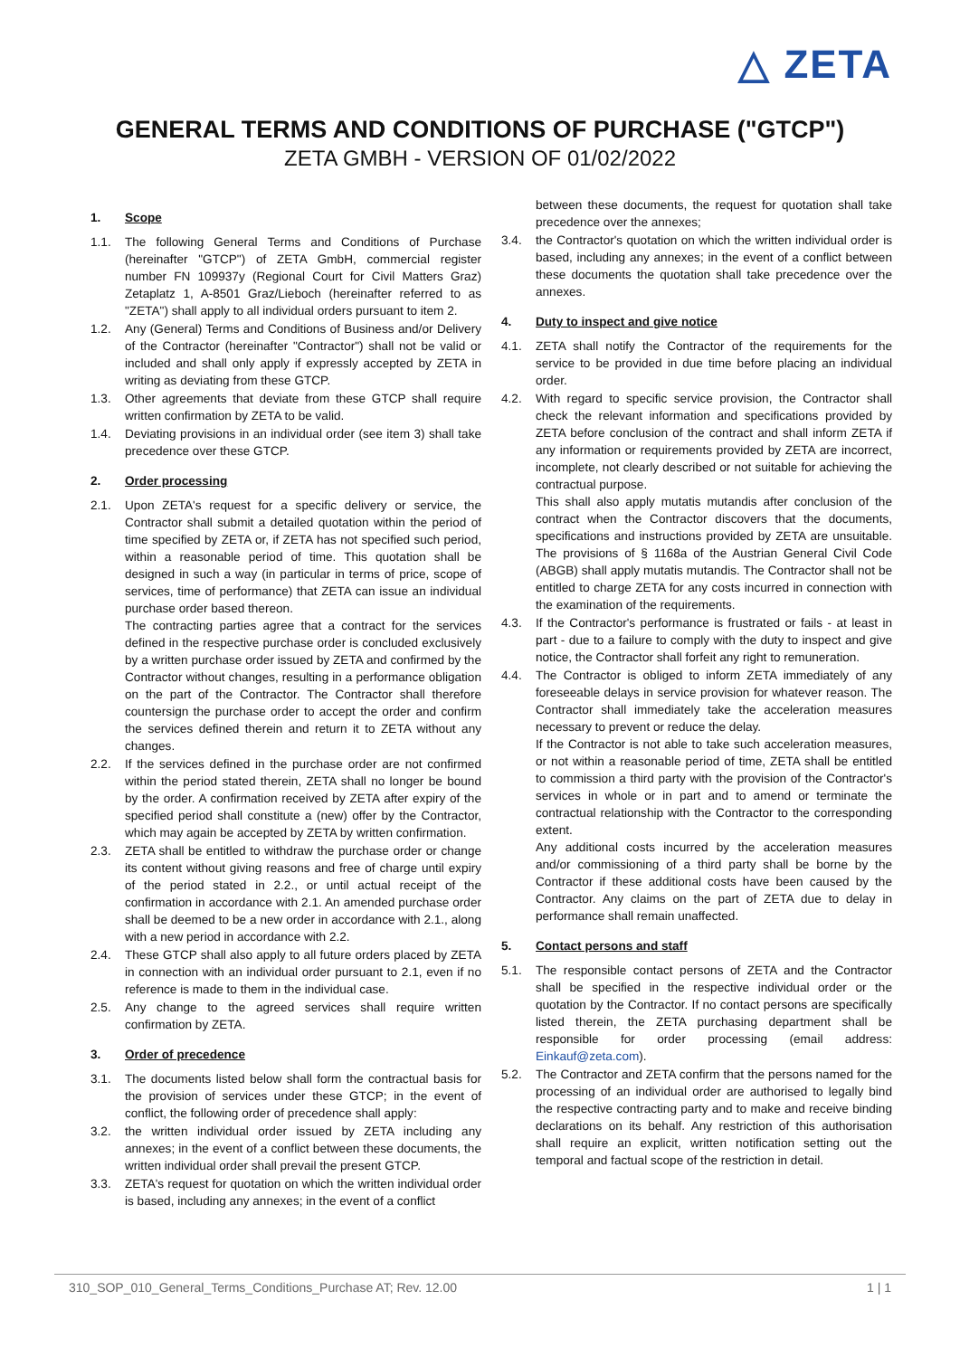△ ZETA
GENERAL TERMS AND CONDITIONS OF PURCHASE ("GTCP")
ZETA GMBH - VERSION OF 01/02/2022
1. Scope
1.1. The following General Terms and Conditions of Purchase (hereinafter "GTCP") of ZETA GmbH, commercial register number FN 109937y (Regional Court for Civil Matters Graz) Zetaplatz 1, A-8501 Graz/Lieboch (hereinafter referred to as "ZETA") shall apply to all individual orders pursuant to item 2.
1.2. Any (General) Terms and Conditions of Business and/or Delivery of the Contractor (hereinafter "Contractor") shall not be valid or included and shall only apply if expressly accepted by ZETA in writing as deviating from these GTCP.
1.3. Other agreements that deviate from these GTCP shall require written confirmation by ZETA to be valid.
1.4. Deviating provisions in an individual order (see item 3) shall take precedence over these GTCP.
2. Order processing
2.1. Upon ZETA's request for a specific delivery or service, the Contractor shall submit a detailed quotation within the period of time specified by ZETA or, if ZETA has not specified such period, within a reasonable period of time. This quotation shall be designed in such a way (in particular in terms of price, scope of services, time of performance) that ZETA can issue an individual purchase order based thereon.
The contracting parties agree that a contract for the services defined in the respective purchase order is concluded exclusively by a written purchase order issued by ZETA and confirmed by the Contractor without changes, resulting in a performance obligation on the part of the Contractor. The Contractor shall therefore countersign the purchase order to accept the order and confirm the services defined therein and return it to ZETA without any changes.
2.2. If the services defined in the purchase order are not confirmed within the period stated therein, ZETA shall no longer be bound by the order. A confirmation received by ZETA after expiry of the specified period shall constitute a (new) offer by the Contractor, which may again be accepted by ZETA by written confirmation.
2.3. ZETA shall be entitled to withdraw the purchase order or change its content without giving reasons and free of charge until expiry of the period stated in 2.2., or until actual receipt of the confirmation in accordance with 2.1. An amended purchase order shall be deemed to be a new order in accordance with 2.1., along with a new period in accordance with 2.2.
2.4. These GTCP shall also apply to all future orders placed by ZETA in connection with an individual order pursuant to 2.1, even if no reference is made to them in the individual case.
2.5. Any change to the agreed services shall require written confirmation by ZETA.
3. Order of precedence
3.1. The documents listed below shall form the contractual basis for the provision of services under these GTCP; in the event of conflict, the following order of precedence shall apply:
3.2. the written individual order issued by ZETA including any annexes; in the event of a conflict between these documents, the written individual order shall prevail the present GTCP.
3.3. ZETA's request for quotation on which the written individual order is based, including any annexes; in the event of a conflict
between these documents, the request for quotation shall take precedence over the annexes;
3.4. the Contractor's quotation on which the written individual order is based, including any annexes; in the event of a conflict between these documents the quotation shall take precedence over the annexes.
4. Duty to inspect and give notice
4.1. ZETA shall notify the Contractor of the requirements for the service to be provided in due time before placing an individual order.
4.2. With regard to specific service provision, the Contractor shall check the relevant information and specifications provided by ZETA before conclusion of the contract and shall inform ZETA if any information or requirements provided by ZETA are incorrect, incomplete, not clearly described or not suitable for achieving the contractual purpose.
This shall also apply mutatis mutandis after conclusion of the contract when the Contractor discovers that the documents, specifications and instructions provided by ZETA are unsuitable. The provisions of § 1168a of the Austrian General Civil Code (ABGB) shall apply mutatis mutandis. The Contractor shall not be entitled to charge ZETA for any costs incurred in connection with the examination of the requirements.
4.3. If the Contractor's performance is frustrated or fails - at least in part - due to a failure to comply with the duty to inspect and give notice, the Contractor shall forfeit any right to remuneration.
4.4. The Contractor is obliged to inform ZETA immediately of any foreseeable delays in service provision for whatever reason. The Contractor shall immediately take the acceleration measures necessary to prevent or reduce the delay.
If the Contractor is not able to take such acceleration measures, or not within a reasonable period of time, ZETA shall be entitled to commission a third party with the provision of the Contractor's services in whole or in part and to amend or terminate the contractual relationship with the Contractor to the corresponding extent.
Any additional costs incurred by the acceleration measures and/or commissioning of a third party shall be borne by the Contractor if these additional costs have been caused by the Contractor. Any claims on the part of ZETA due to delay in performance shall remain unaffected.
5. Contact persons and staff
5.1. The responsible contact persons of ZETA and the Contractor shall be specified in the respective individual order or the quotation by the Contractor. If no contact persons are specifically listed therein, the ZETA purchasing department shall be responsible for order processing (email address: Einkauf@zeta.com).
5.2. The Contractor and ZETA confirm that the persons named for the processing of an individual order are authorised to legally bind the respective contracting party and to make and receive binding declarations on its behalf. Any restriction of this authorisation shall require an explicit, written notification setting out the temporal and factual scope of the restriction in detail.
310_SOP_010_General_Terms_Conditions_Purchase AT; Rev. 12.00 1 | 1